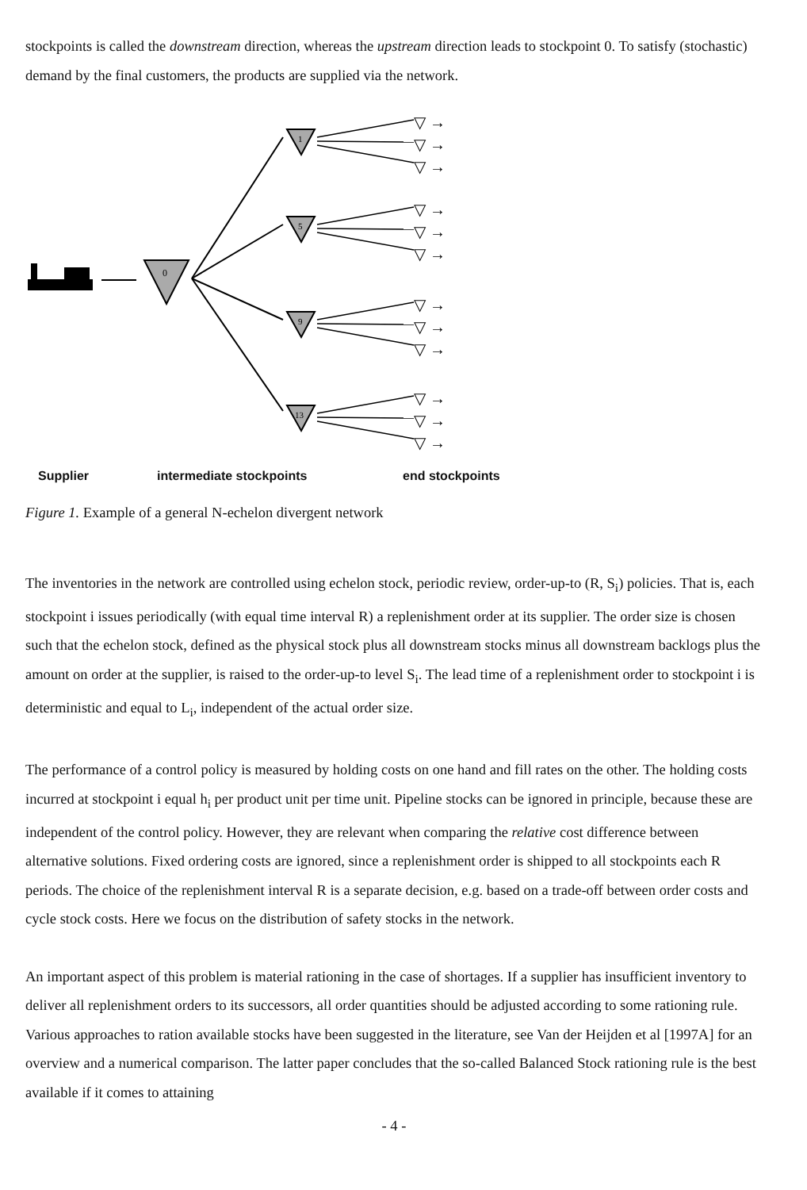stockpoints is called the downstream direction, whereas the upstream direction leads to stockpoint 0. To satisfy (stochastic) demand by the final customers, the products are supplied via the network.
0
1
5
9
13
▽ →
▽ →
▽ →
▽ →
▽ →
▽ →
▽ →
▽ →
▽ →
▽ →
▽ →
▽ →
Supplier intermediate stockpoints end stockpoints
Figure 1. Example of a general N-echelon divergent network
The inventories in the network are controlled using echelon stock, periodic review, order-up-to (R, S<sub>i</sub>) policies. That is, each stockpoint i issues periodically (with equal time interval R) a replenishment order at its supplier. The order size is chosen such that the echelon stock, defined as the physical stock plus all downstream stocks minus all downstream backlogs plus the amount on order at the supplier, is raised to the order-up-to level S<sub>i</sub>. The lead time of a replenishment order to stockpoint i is deterministic and equal to L<sub>i</sub>, independent of the actual order size.
The performance of a control policy is measured by holding costs on one hand and fill rates on the other. The holding costs incurred at stockpoint i equal h<sub>i</sub> per product unit per time unit. Pipeline stocks can be ignored in principle, because these are independent of the control policy. However, they are relevant when comparing the relative cost difference between alternative solutions. Fixed ordering costs are ignored, since a replenishment order is shipped to all stockpoints each R periods. The choice of the replenishment interval R is a separate decision, e.g. based on a trade-off between order costs and cycle stock costs. Here we focus on the distribution of safety stocks in the network.
An important aspect of this problem is material rationing in the case of shortages. If a supplier has insufficient inventory to deliver all replenishment orders to its successors, all order quantities should be adjusted according to some rationing rule. Various approaches to ration available stocks have been suggested in the literature, see Van der Heijden et al [1997A] for an overview and a numerical comparison. The latter paper concludes that the so-called Balanced Stock rationing rule is the best available if it comes to attaining
- 4 -